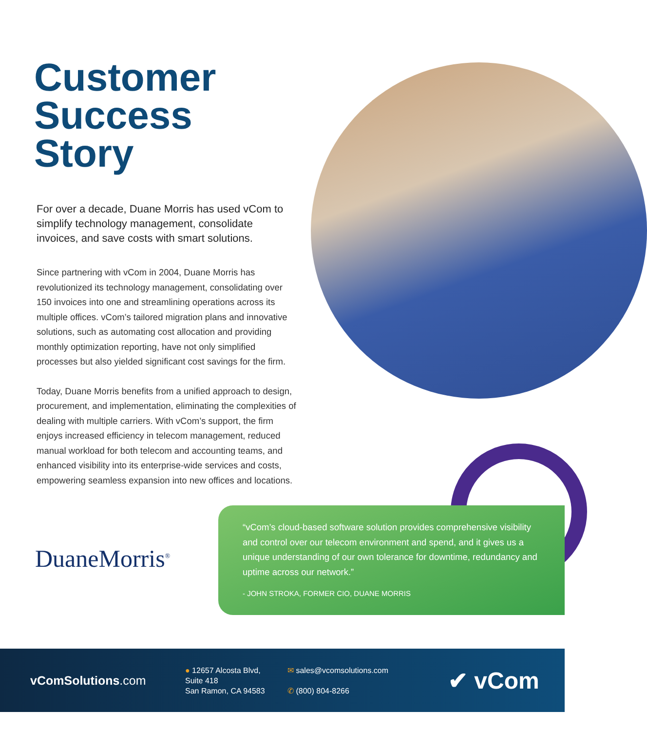Customer
Success Story
For over a decade, Duane Morris has used vCom to simplify technology management, consolidate invoices, and save costs with smart solutions.
Since partnering with vCom in 2004, Duane Morris has revolutionized its technology management, consolidating over 150 invoices into one and streamlining operations across its multiple offices. vCom’s tailored migration plans and innovative solutions, such as automating cost allocation and providing monthly optimization reporting, have not only simplified processes but also yielded significant cost savings for the firm.
Today, Duane Morris benefits from a unified approach to design, procurement, and implementation, eliminating the complexities of dealing with multiple carriers. With vCom’s support, the firm enjoys increased efficiency in telecom management, reduced manual workload for both telecom and accounting teams, and enhanced visibility into its enterprise-wide services and costs, empowering seamless expansion into new offices and locations.
DuaneMorris<sup>®</sup>
“vCom’s cloud-based software solution provides comprehensive visibility and control over our telecom environment and spend, and it gives us a unique understanding of our own tolerance for downtime, redundancy and uptime across our network.”
- JOHN STROKA, FORMER CIO, DUANE MORRIS
vComSolutions.com
● 12657 Alcosta Blvd,
Suite 418
San Ramon, CA 94583
✉ sales@vcomsolutions.com
✆ (800) 804-8266
✔ vCom